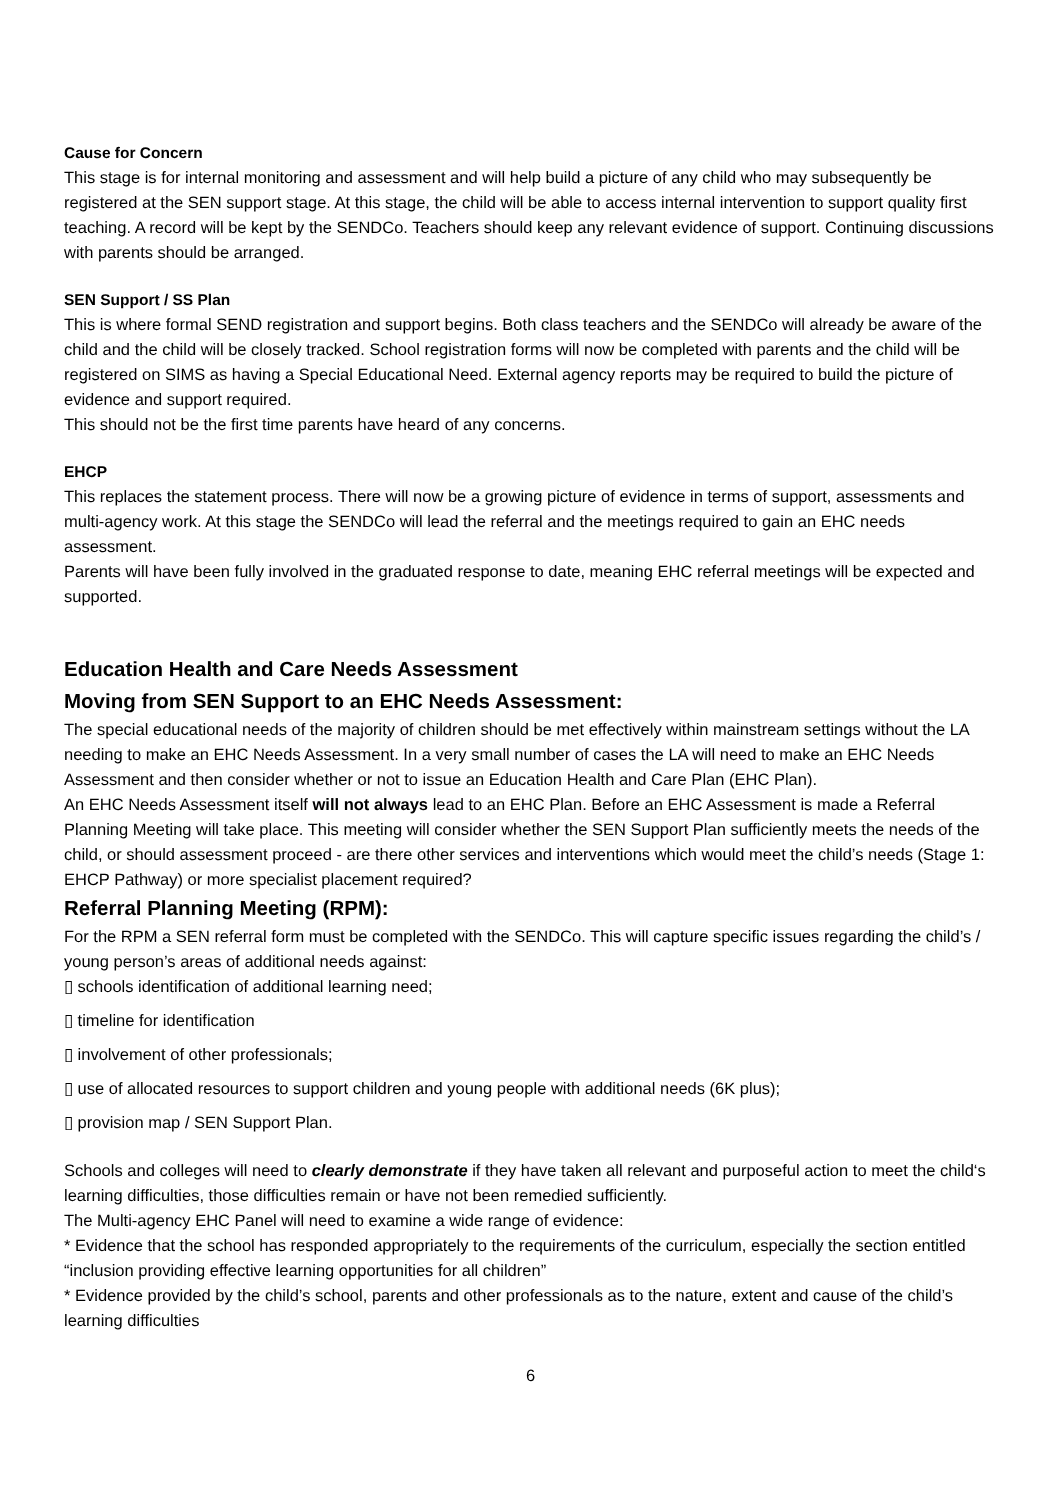Cause for Concern
This stage is for internal monitoring and assessment and will help build a picture of any child who may subsequently be registered at the SEN support stage. At this stage, the child will be able to access internal intervention to support quality first teaching. A record will be kept by the SENDCo. Teachers should keep any relevant evidence of support. Continuing discussions with parents should be arranged.
SEN Support / SS Plan
This is where formal SEND registration and support begins. Both class teachers and the SENDCo will already be aware of the child and the child will be closely tracked. School registration forms will now be completed with parents and the child will be registered on SIMS as having a Special Educational Need. External agency reports may be required to build the picture of evidence and support required.
This should not be the first time parents have heard of any concerns.
EHCP
This replaces the statement process. There will now be a growing picture of evidence in terms of support, assessments and multi-agency work. At this stage the SENDCo will lead the referral and the meetings required to gain an EHC needs assessment.
Parents will have been fully involved in the graduated response to date, meaning EHC referral meetings will be expected and supported.
Education Health and Care Needs Assessment
Moving from SEN Support to an EHC Needs Assessment:
The special educational needs of the majority of children should be met effectively within mainstream settings without the LA needing to make an EHC Needs Assessment. In a very small number of cases the LA will need to make an EHC Needs Assessment and then consider whether or not to issue an Education Health and Care Plan (EHC Plan).
An EHC Needs Assessment itself will not always lead to an EHC Plan. Before an EHC Assessment is made a Referral Planning Meeting will take place. This meeting will consider whether the SEN Support Plan sufficiently meets the needs of the child, or should assessment proceed - are there other services and interventions which would meet the child’s needs (Stage 1: EHCP Pathway) or more specialist placement required?
Referral Planning Meeting (RPM):
For the RPM a SEN referral form must be completed with the SENDCo. This will capture specific issues regarding the child’s / young person’s areas of additional needs against:
▯ schools identification of additional learning need;
▯ timeline for identification
▯ involvement of other professionals;
▯ use of allocated resources to support children and young people with additional needs (6K plus);
▯ provision map / SEN Support Plan.
Schools and colleges will need to clearly demonstrate if they have taken all relevant and purposeful action to meet the child‘s learning difficulties, those difficulties remain or have not been remedied sufficiently.
The Multi-agency EHC Panel will need to examine a wide range of evidence:
* Evidence that the school has responded appropriately to the requirements of the curriculum, especially the section entitled “inclusion providing effective learning opportunities for all children”
* Evidence provided by the child’s school, parents and other professionals as to the nature, extent and cause of the child’s learning difficulties
6